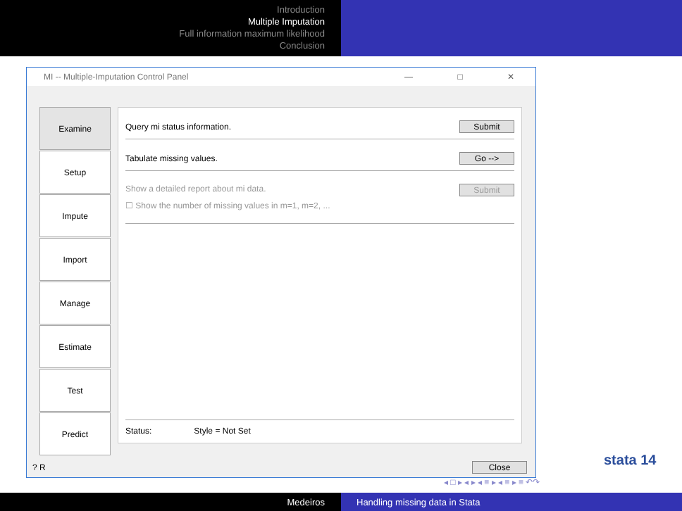Introduction
Multiple Imputation
Full information maximum likelihood
Conclusion
MI -- Multiple-Imputation Control Panel — □ ✕
Examine
Setup
Impute
Import
Manage
Estimate
Test
Predict
Query mi status information. Submit
Tabulate missing values. Go -->
Show a detailed report about mi data. Submit
☐ Show the number of missing values in m=1, m=2, ...
Status: Style = Not Set
? R Close
stata 14
◂ □ ▸ ◂ ▸ ◂ ≡ ▸ ◂ ≡ ▸ ≡ ↶↷
Medeiros Handling missing data in Stata